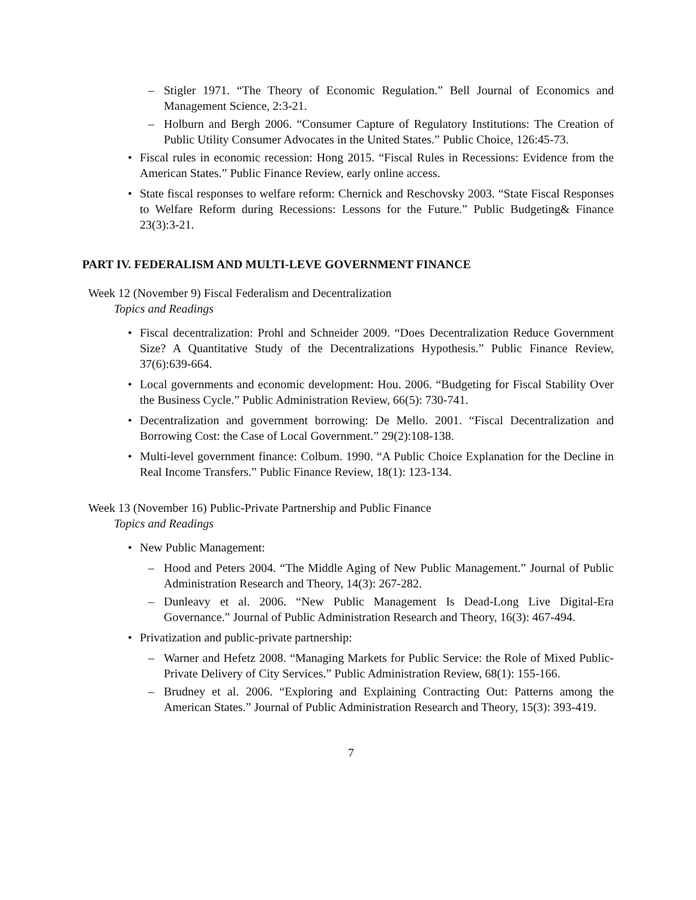– Stigler 1971. “The Theory of Economic Regulation.” Bell Journal of Economics and Management Science, 2:3-21.
– Holburn and Bergh 2006. “Consumer Capture of Regulatory Institutions: The Creation of Public Utility Consumer Advocates in the United States.” Public Choice, 126:45-73.
• Fiscal rules in economic recession: Hong 2015. “Fiscal Rules in Recessions: Evidence from the American States.” Public Finance Review, early online access.
• State fiscal responses to welfare reform: Chernick and Reschovsky 2003. “State Fiscal Responses to Welfare Reform during Recessions: Lessons for the Future.” Public Budgeting& Finance 23(3):3-21.
PART IV. FEDERALISM AND MULTI-LEVE GOVERNMENT FINANCE
Week 12 (November 9) Fiscal Federalism and Decentralization
Topics and Readings
• Fiscal decentralization: Prohl and Schneider 2009. “Does Decentralization Reduce Government Size? A Quantitative Study of the Decentralizations Hypothesis.” Public Finance Review, 37(6):639-664.
• Local governments and economic development: Hou. 2006. “Budgeting for Fiscal Stability Over the Business Cycle.” Public Administration Review, 66(5): 730-741.
• Decentralization and government borrowing: De Mello. 2001. “Fiscal Decentralization and Borrowing Cost: the Case of Local Government.” 29(2):108-138.
• Multi-level government finance: Colbum. 1990. “A Public Choice Explanation for the Decline in Real Income Transfers.” Public Finance Review, 18(1): 123-134.
Week 13 (November 16) Public-Private Partnership and Public Finance
Topics and Readings
• New Public Management:
– Hood and Peters 2004. “The Middle Aging of New Public Management.” Journal of Public Administration Research and Theory, 14(3): 267-282.
– Dunleavy et al. 2006. “New Public Management Is Dead-Long Live Digital-Era Governance.” Journal of Public Administration Research and Theory, 16(3): 467-494.
• Privatization and public-private partnership:
– Warner and Hefetz 2008. “Managing Markets for Public Service: the Role of Mixed Public-Private Delivery of City Services.” Public Administration Review, 68(1): 155-166.
– Brudney et al. 2006. “Exploring and Explaining Contracting Out: Patterns among the American States.” Journal of Public Administration Research and Theory, 15(3): 393-419.
7